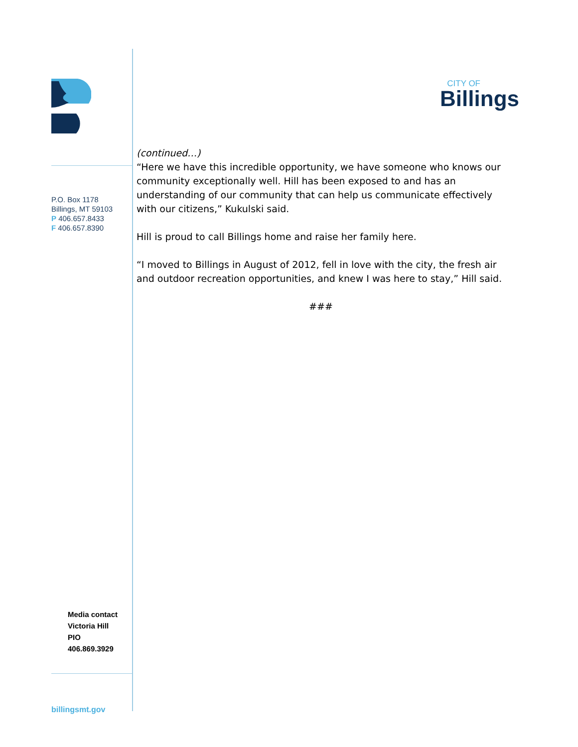P.O. Box 1178
Billings, MT 59103
P 406.657.8433
F 406.657.8390
Media contact
Victoria Hill
PIO
406.869.3929
billingsmt.gov
CITY OF
Billings
(continued…)
“Here we have this incredible opportunity, we have someone who knows our community exceptionally well. Hill has been exposed to and has an understanding of our community that can help us communicate effectively with our citizens,” Kukulski said.
Hill is proud to call Billings home and raise her family here.
“I moved to Billings in August of 2012, fell in love with the city, the fresh air and outdoor recreation opportunities, and knew I was here to stay,” Hill said.
###